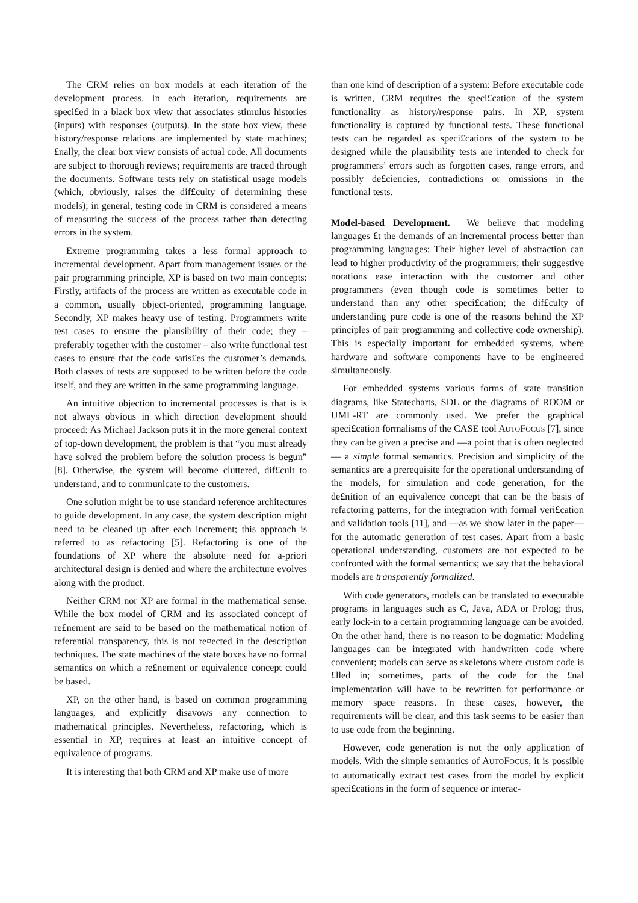The CRM relies on box models at each iteration of the development process. In each iteration, requirements are speci£ed in a black box view that associates stimulus histories (inputs) with responses (outputs). In the state box view, these history/response relations are implemented by state machines; £nally, the clear box view consists of actual code. All documents are subject to thorough reviews; requirements are traced through the documents. Software tests rely on statistical usage models (which, obviously, raises the dif£culty of determining these models); in general, testing code in CRM is considered a means of measuring the success of the process rather than detecting errors in the system.
Extreme programming takes a less formal approach to incremental development. Apart from management issues or the pair programming principle, XP is based on two main concepts: Firstly, artifacts of the process are written as executable code in a common, usually object-oriented, programming language. Secondly, XP makes heavy use of testing. Programmers write test cases to ensure the plausibility of their code; they – preferably together with the customer – also write functional test cases to ensure that the code satis£es the customer’s demands. Both classes of tests are supposed to be written before the code itself, and they are written in the same programming language.
An intuitive objection to incremental processes is that is is not always obvious in which direction development should proceed: As Michael Jackson puts it in the more general context of top-down development, the problem is that “you must already have solved the problem before the solution process is begun” [8]. Otherwise, the system will become cluttered, dif£cult to understand, and to communicate to the customers.
One solution might be to use standard reference architectures to guide development. In any case, the system description might need to be cleaned up after each increment; this approach is referred to as refactoring [5]. Refactoring is one of the foundations of XP where the absolute need for a-priori architectural design is denied and where the architecture evolves along with the product.
Neither CRM nor XP are formal in the mathematical sense. While the box model of CRM and its associated concept of re£nement are said to be based on the mathematical notion of referential transparency, this is not re¤ected in the description techniques. The state machines of the state boxes have no formal semantics on which a re£nement or equivalence concept could be based.
XP, on the other hand, is based on common programming languages, and explicitly disavows any connection to mathematical principles. Nevertheless, refactoring, which is essential in XP, requires at least an intuitive concept of equivalence of programs.
It is interesting that both CRM and XP make use of more
than one kind of description of a system: Before executable code is written, CRM requires the speci£cation of the system functionality as history/response pairs. In XP, system functionality is captured by functional tests. These functional tests can be regarded as speci£cations of the system to be designed while the plausibility tests are intended to check for programmers’ errors such as forgotten cases, range errors, and possibly de£ciencies, contradictions or omissions in the functional tests.
Model-based Development. We believe that modeling languages £t the demands of an incremental process better than programming languages: Their higher level of abstraction can lead to higher productivity of the programmers; their suggestive notations ease interaction with the customer and other programmers (even though code is sometimes better to understand than any other speci£cation; the dif£culty of understanding pure code is one of the reasons behind the XP principles of pair programming and collective code ownership). This is especially important for embedded systems, where hardware and software components have to be engineered simultaneously.
For embedded systems various forms of state transition diagrams, like Statecharts, SDL or the diagrams of ROOM or UML-RT are commonly used. We prefer the graphical speci£cation formalisms of the CASE tool AUTOFOCUS [7], since they can be given a precise and —a point that is often neglected— a simple formal semantics. Precision and simplicity of the semantics are a prerequisite for the operational understanding of the models, for simulation and code generation, for the de£nition of an equivalence concept that can be the basis of refactoring patterns, for the integration with formal veri£cation and validation tools [11], and —as we show later in the paper— for the automatic generation of test cases. Apart from a basic operational understanding, customers are not expected to be confronted with the formal semantics; we say that the behavioral models are transparently formalized.
With code generators, models can be translated to executable programs in languages such as C, Java, ADA or Prolog; thus, early lock-in to a certain programming language can be avoided. On the other hand, there is no reason to be dogmatic: Modeling languages can be integrated with handwritten code where convenient; models can serve as skeletons where custom code is £lled in; sometimes, parts of the code for the £nal implementation will have to be rewritten for performance or memory space reasons. In these cases, however, the requirements will be clear, and this task seems to be easier than to use code from the beginning.
However, code generation is not the only application of models. With the simple semantics of AUTOFOCUS, it is possible to automatically extract test cases from the model by explicit speci£cations in the form of sequence or interac-